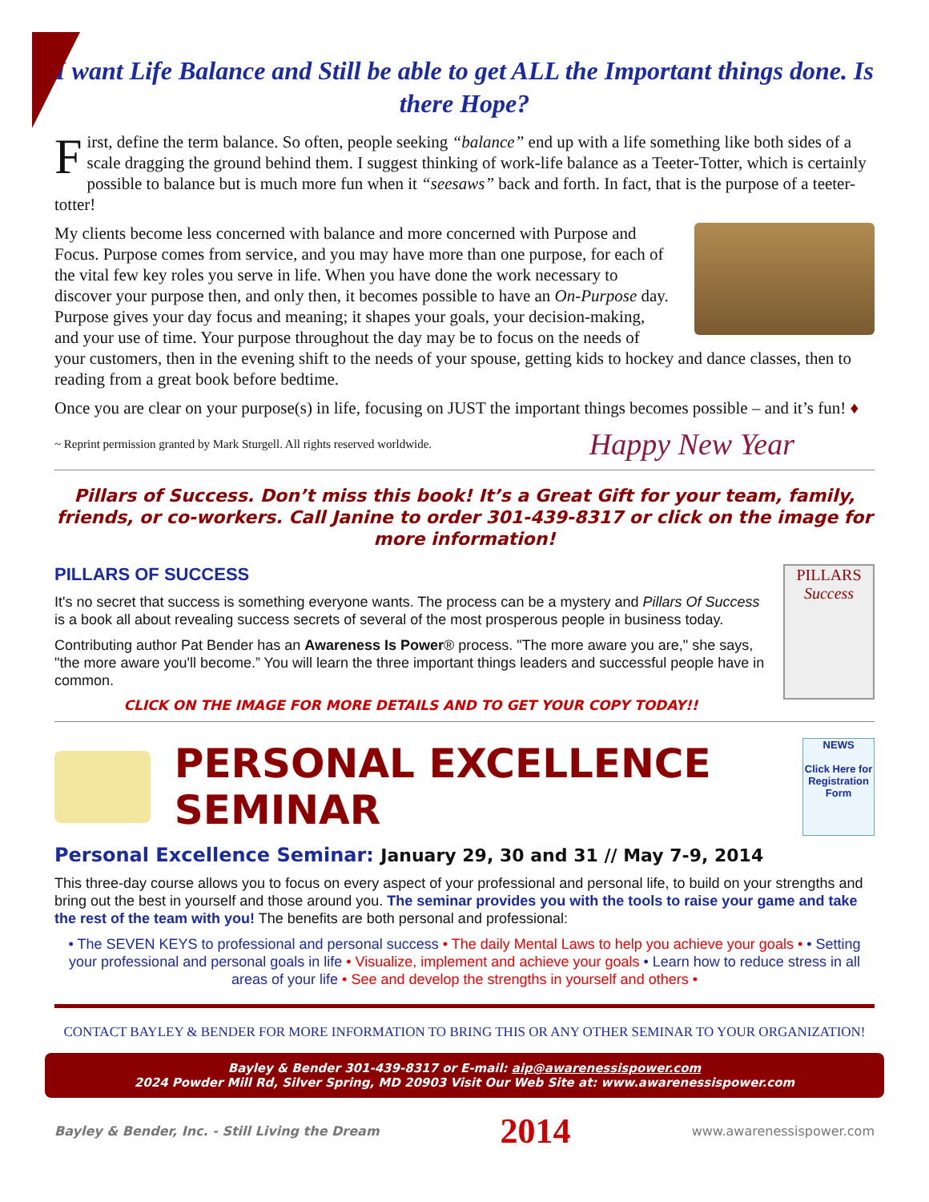I want Life Balance and Still be able to get ALL the Important things done. Is there Hope?
First, define the term balance. So often, people seeking “balance” end up with a life something like both sides of a scale dragging the ground behind them. I suggest thinking of work-life balance as a Teeter-Totter, which is certainly possible to balance but is much more fun when it “seesaws” back and forth. In fact, that is the purpose of a teeter-totter!
My clients become less concerned with balance and more concerned with Purpose and Focus. Purpose comes from service, and you may have more than one purpose, for each of the vital few key roles you serve in life. When you have done the work necessary to discover your purpose then, and only then, it becomes possible to have an On-Purpose day. Purpose gives your day focus and meaning; it shapes your goals, your decision-making, and your use of time. Your purpose throughout the day may be to focus on the needs of your customers, then in the evening shift to the needs of your spouse, getting kids to hockey and dance classes, then to reading from a great book before bedtime.
Once you are clear on your purpose(s) in life, focusing on JUST the important things becomes possible – and it’s fun! ♦
~ Reprint permission granted by Mark Sturgell. All rights reserved worldwide. Happy New Year
Pillars of Success. Don’t miss this book! It’s a Great Gift for your team, family, friends, or co-workers. Call Janine to order 301-439-8317 or click on the image for more information!
PILLARS
Success
PILLARS OF SUCCESS
It's no secret that success is something everyone wants. The process can be a mystery and Pillars Of Success is a book all about revealing success secrets of several of the most prosperous people in business today.
Contributing author Pat Bender has an Awareness Is Power® process. "The more aware you are," she says, "the more aware you'll become.” You will learn the three important things leaders and successful people have in common.
CLICK ON THE IMAGE FOR MORE DETAILS AND TO GET YOUR COPY TODAY!!
PERSONAL EXCELLENCE SEMINAR
NEWS
Click Here for Registration Form
Personal Excellence Seminar: January 29, 30 and 31 // May 7-9, 2014
This three-day course allows you to focus on every aspect of your professional and personal life, to build on your strengths and bring out the best in yourself and those around you. The seminar provides you with the tools to raise your game and take the rest of the team with you! The benefits are both personal and professional:
• The SEVEN KEYS to professional and personal success • The daily Mental Laws to help you achieve your goals • • Setting your professional and personal goals in life • Visualize, implement and achieve your goals • Learn how to reduce stress in all areas of your life • See and develop the strengths in yourself and others •
CONTACT BAYLEY & BENDER FOR MORE INFORMATION TO BRING THIS OR ANY OTHER SEMINAR TO YOUR ORGANIZATION!
Bayley & Bender 301-439-8317 or E-mail: aip@awarenessispower.com
2024 Powder Mill Rd, Silver Spring, MD 20903 Visit Our Web Site at: www.awarenessispower.com
Bayley & Bender, Inc. - Still Living the Dream 2014 www.awarenessispower.com